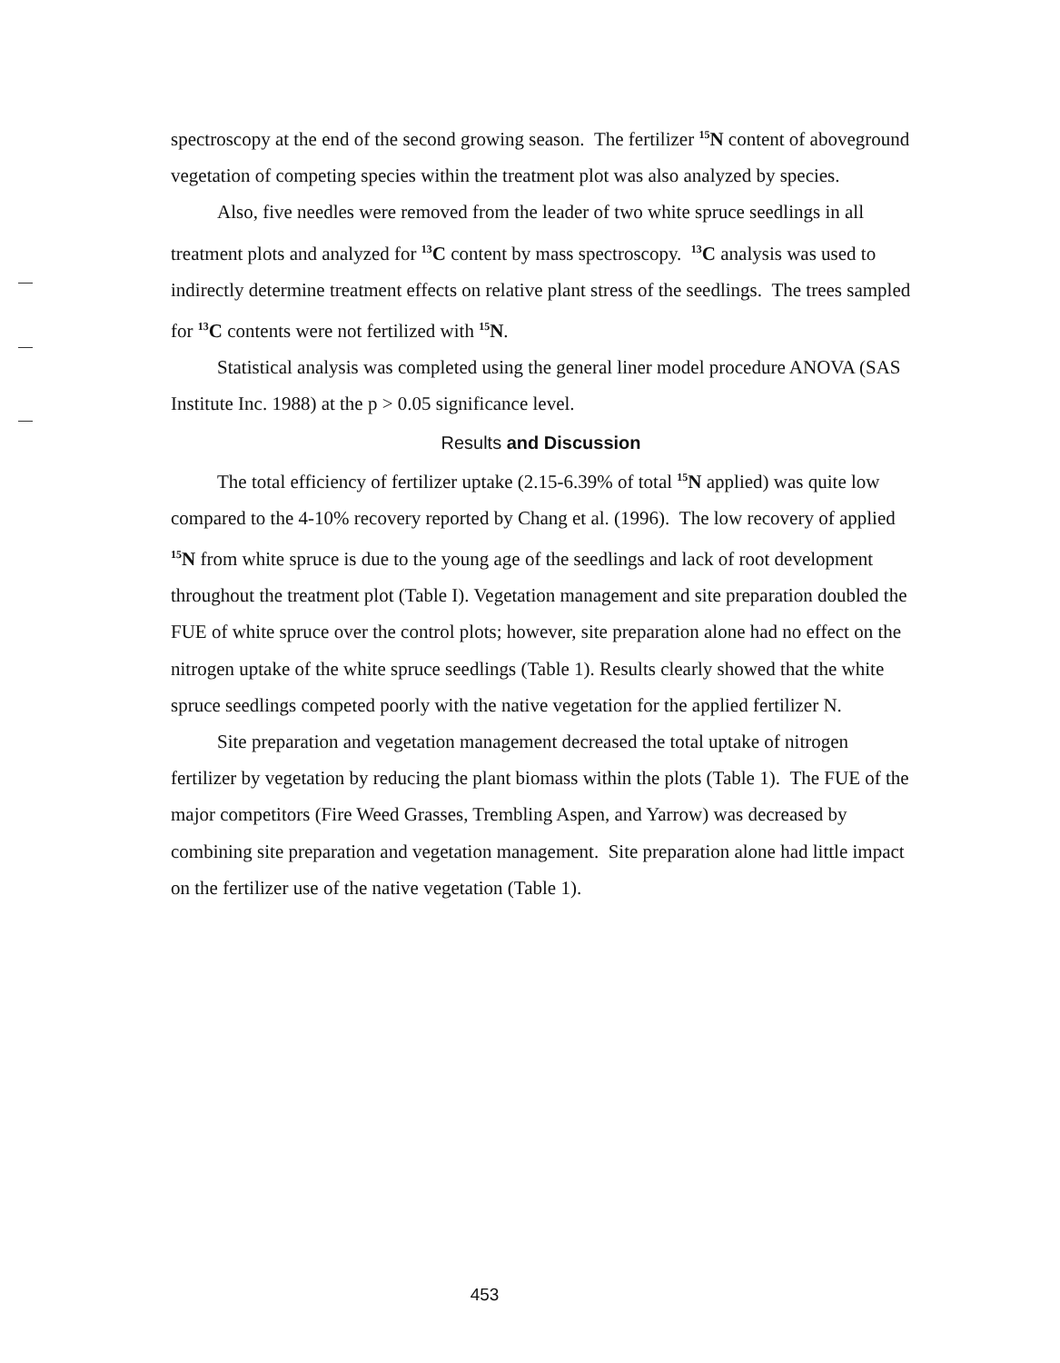spectroscopy at the end of the second growing season. The fertilizer <sup>15</sup>N content of aboveground vegetation of competing species within the treatment plot was also analyzed by species.
Also, five needles were removed from the leader of two white spruce seedlings in all treatment plots and analyzed for <sup>13</sup>C content by mass spectroscopy. <sup>13</sup>C analysis was used to indirectly determine treatment effects on relative plant stress of the seedlings. The trees sampled for <sup>13</sup>C contents were not fertilized with <sup>15</sup>N.
Statistical analysis was completed using the general liner model procedure ANOVA (SAS Institute Inc. 1988) at the p > 0.05 significance level.
Results and Discussion
The total efficiency of fertilizer uptake (2.15-6.39% of total <sup>15</sup>N applied) was quite low compared to the 4-10% recovery reported by Chang et al. (1996). The low recovery of applied <sup>15</sup>N from white spruce is due to the young age of the seedlings and lack of root development throughout the treatment plot (Table I). Vegetation management and site preparation doubled the FUE of white spruce over the control plots; however, site preparation alone had no effect on the nitrogen uptake of the white spruce seedlings (Table 1). Results clearly showed that the white spruce seedlings competed poorly with the native vegetation for the applied fertilizer N.
Site preparation and vegetation management decreased the total uptake of nitrogen fertilizer by vegetation by reducing the plant biomass within the plots (Table 1). The FUE of the major competitors (Fire Weed Grasses, Trembling Aspen, and Yarrow) was decreased by combining site preparation and vegetation management. Site preparation alone had little impact on the fertilizer use of the native vegetation (Table 1).
453